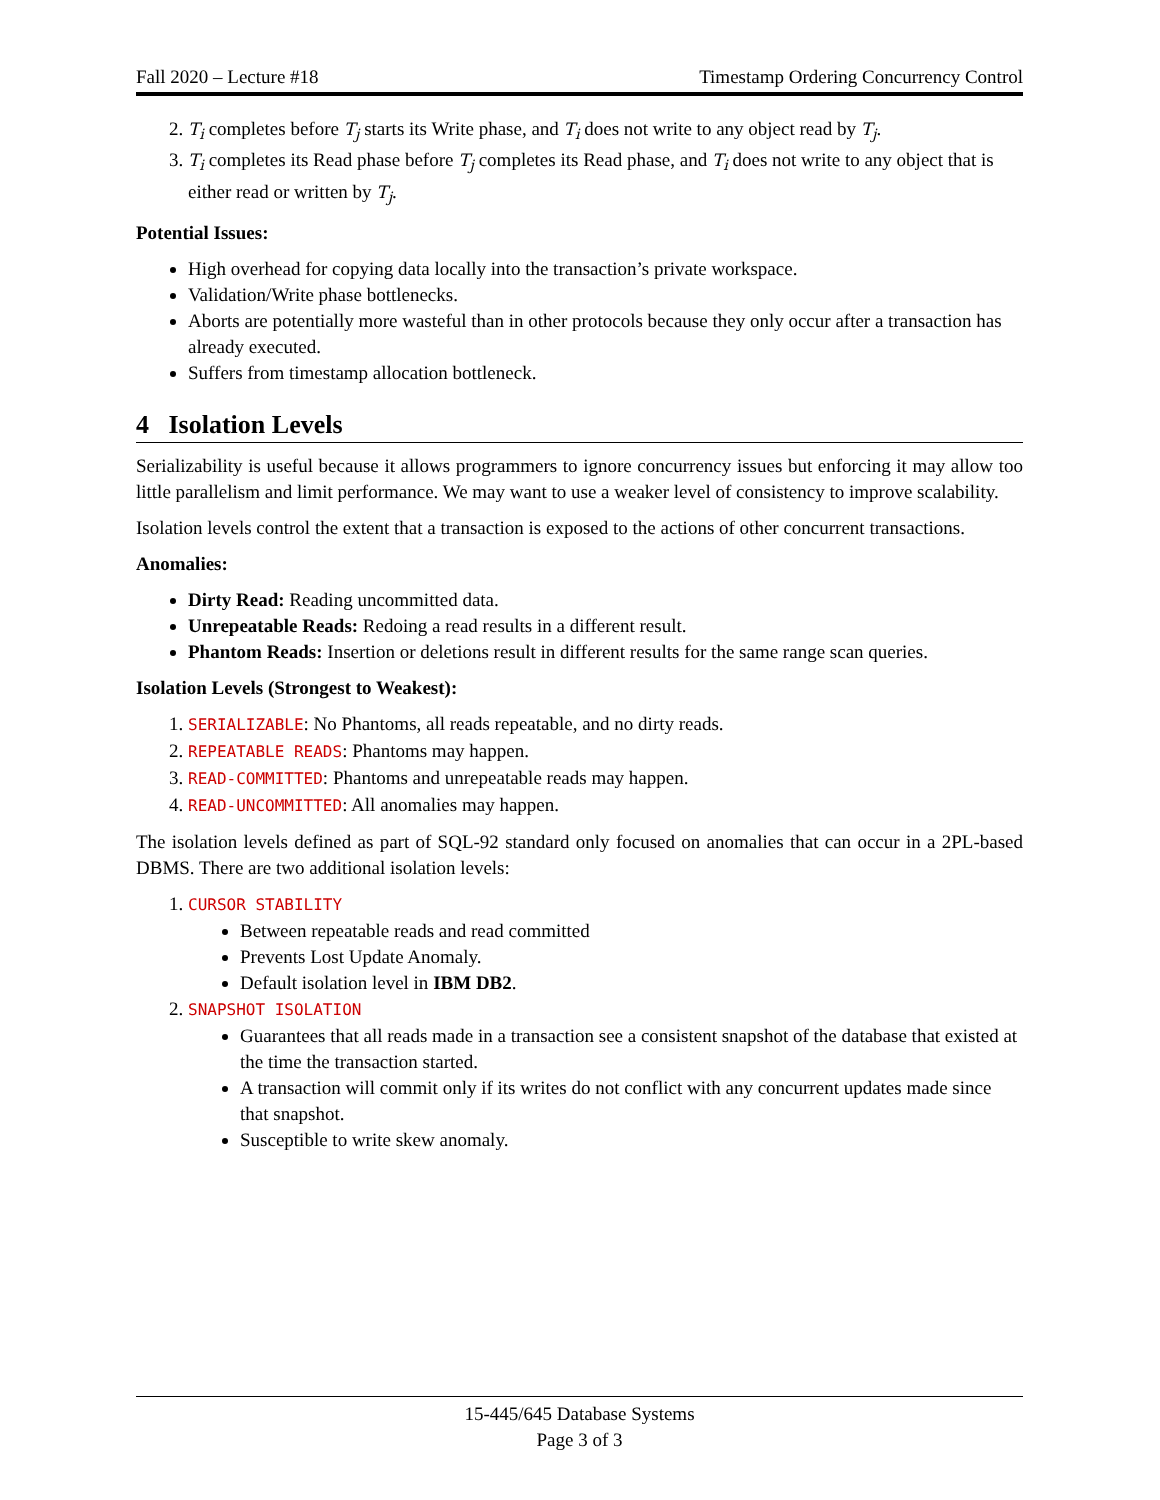Fall 2020 – Lecture #18 Timestamp Ordering Concurrency Control
2. T<sub>i</sub> completes before T<sub>j</sub> starts its Write phase, and T<sub>i</sub> does not write to any object read by T<sub>j</sub>.
3. T<sub>i</sub> completes its Read phase before T<sub>j</sub> completes its Read phase, and T<sub>i</sub> does not write to any object that is either read or written by T<sub>j</sub>.
Potential Issues:
High overhead for copying data locally into the transaction’s private workspace.
Validation/Write phase bottlenecks.
Aborts are potentially more wasteful than in other protocols because they only occur after a transaction has already executed.
Suffers from timestamp allocation bottleneck.
4 Isolation Levels
Serializability is useful because it allows programmers to ignore concurrency issues but enforcing it may allow too little parallelism and limit performance. We may want to use a weaker level of consistency to improve scalability.
Isolation levels control the extent that a transaction is exposed to the actions of other concurrent transactions.
Anomalies:
Dirty Read: Reading uncommitted data.
Unrepeatable Reads: Redoing a read results in a different result.
Phantom Reads: Insertion or deletions result in different results for the same range scan queries.
Isolation Levels (Strongest to Weakest):
1. SERIALIZABLE: No Phantoms, all reads repeatable, and no dirty reads.
2. REPEATABLE READS: Phantoms may happen.
3. READ-COMMITTED: Phantoms and unrepeatable reads may happen.
4. READ-UNCOMMITTED: All anomalies may happen.
The isolation levels defined as part of SQL-92 standard only focused on anomalies that can occur in a 2PL-based DBMS. There are two additional isolation levels:
1. CURSOR STABILITY
Between repeatable reads and read committed
Prevents Lost Update Anomaly.
Default isolation level in IBM DB2.
2. SNAPSHOT ISOLATION
Guarantees that all reads made in a transaction see a consistent snapshot of the database that existed at the time the transaction started.
A transaction will commit only if its writes do not conflict with any concurrent updates made since that snapshot.
Susceptible to write skew anomaly.
15-445/645 Database Systems
Page 3 of 3